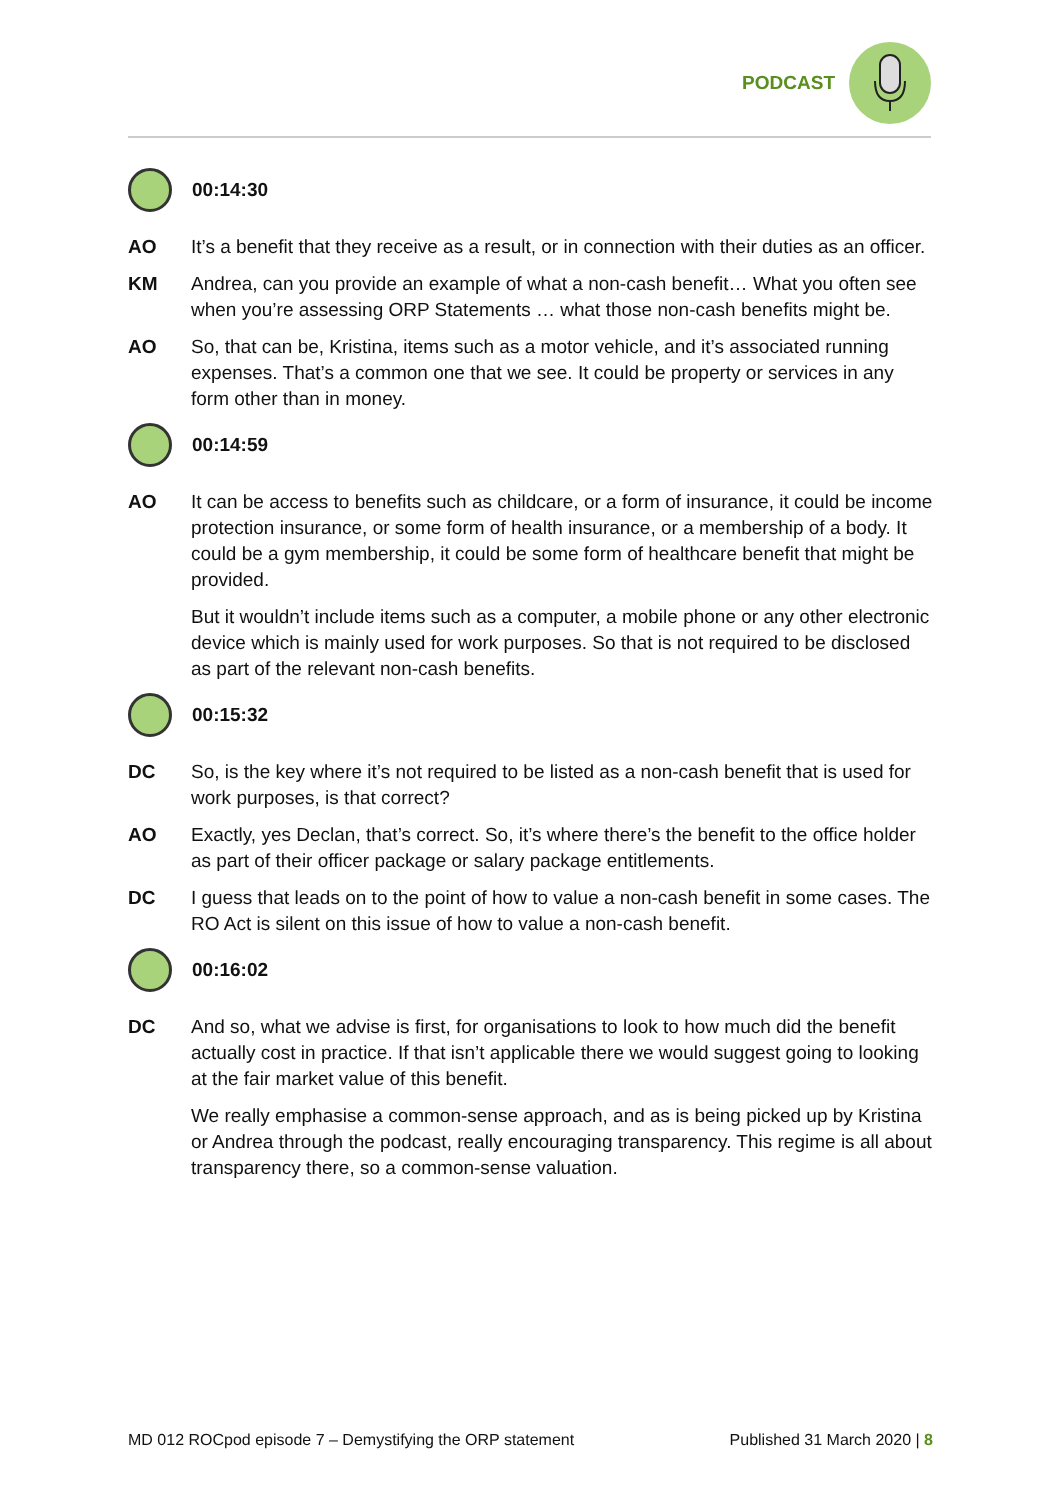PODCAST
00:14:30
AO It’s a benefit that they receive as a result, or in connection with their duties as an officer.
KM Andrea, can you provide an example of what a non-cash benefit… What you often see when you’re assessing ORP Statements … what those non-cash benefits might be.
AO So, that can be, Kristina, items such as a motor vehicle, and it’s associated running expenses. That’s a common one that we see. It could be property or services in any form other than in money.
00:14:59
AO It can be access to benefits such as childcare, or a form of insurance, it could be income protection insurance, or some form of health insurance, or a membership of a body. It could be a gym membership, it could be some form of healthcare benefit that might be provided.
But it wouldn’t include items such as a computer, a mobile phone or any other electronic device which is mainly used for work purposes. So that is not required to be disclosed as part of the relevant non-cash benefits.
00:15:32
DC So, is the key where it’s not required to be listed as a non-cash benefit that is used for work purposes, is that correct?
AO Exactly, yes Declan, that’s correct. So, it’s where there’s the benefit to the office holder as part of their officer package or salary package entitlements.
DC I guess that leads on to the point of how to value a non-cash benefit in some cases. The RO Act is silent on this issue of how to value a non-cash benefit.
00:16:02
DC And so, what we advise is first, for organisations to look to how much did the benefit actually cost in practice. If that isn’t applicable there we would suggest going to looking at the fair market value of this benefit.
We really emphasise a common-sense approach, and as is being picked up by Kristina or Andrea through the podcast, really encouraging transparency. This regime is all about transparency there, so a common-sense valuation.
MD 012 ROCpod episode 7 – Demystifying the ORP statement Published 31 March 2020 | 8